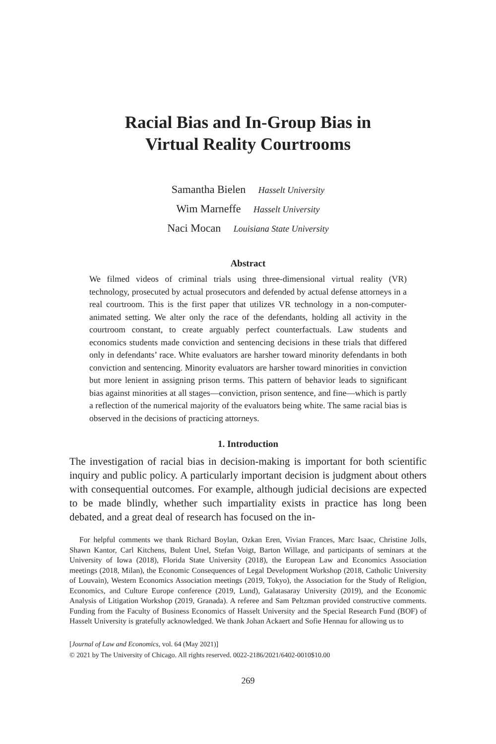Racial Bias and In-Group Bias in
Virtual Reality Courtrooms
Samantha Bielen Hasselt University
Wim Marneffe Hasselt University
Naci Mocan Louisiana State University
Abstract
We filmed videos of criminal trials using three-dimensional virtual reality (VR) technology, prosecuted by actual prosecutors and defended by actual defense attorneys in a real courtroom. This is the first paper that utilizes VR technology in a non-computer-animated setting. We alter only the race of the defendants, holding all activity in the courtroom constant, to create arguably perfect counterfactuals. Law students and economics students made conviction and sentencing decisions in these trials that differed only in defendants’ race. White evaluators are harsher toward minority defendants in both conviction and sentencing. Minority evaluators are harsher toward minorities in conviction but more lenient in assigning prison terms. This pattern of behavior leads to significant bias against minorities at all stages—conviction, prison sentence, and fine—which is partly a reflection of the numerical majority of the evaluators being white. The same racial bias is observed in the decisions of practicing attorneys.
1. Introduction
The investigation of racial bias in decision-making is important for both scientific inquiry and public policy. A particularly important decision is judgment about others with consequential outcomes. For example, although judicial decisions are expected to be made blindly, whether such impartiality exists in practice has long been debated, and a great deal of research has focused on the in-
For helpful comments we thank Richard Boylan, Ozkan Eren, Vivian Frances, Marc Isaac, Christine Jolls, Shawn Kantor, Carl Kitchens, Bulent Unel, Stefan Voigt, Barton Willage, and participants of seminars at the University of Iowa (2018), Florida State University (2018), the European Law and Economics Association meetings (2018, Milan), the Economic Consequences of Legal Development Workshop (2018, Catholic University of Louvain), Western Economics Association meetings (2019, Tokyo), the Association for the Study of Religion, Economics, and Culture Europe conference (2019, Lund), Galatasaray University (2019), and the Economic Analysis of Litigation Workshop (2019, Granada). A referee and Sam Peltzman provided constructive comments. Funding from the Faculty of Business Economics of Hasselt University and the Special Research Fund (BOF) of Hasselt University is gratefully acknowledged. We thank Johan Ackaert and Sofie Hennau for allowing us to
[Journal of Law and Economics, vol. 64 (May 2021)]
© 2021 by The University of Chicago. All rights reserved. 0022-2186/2021/6402-0010$10.00
269